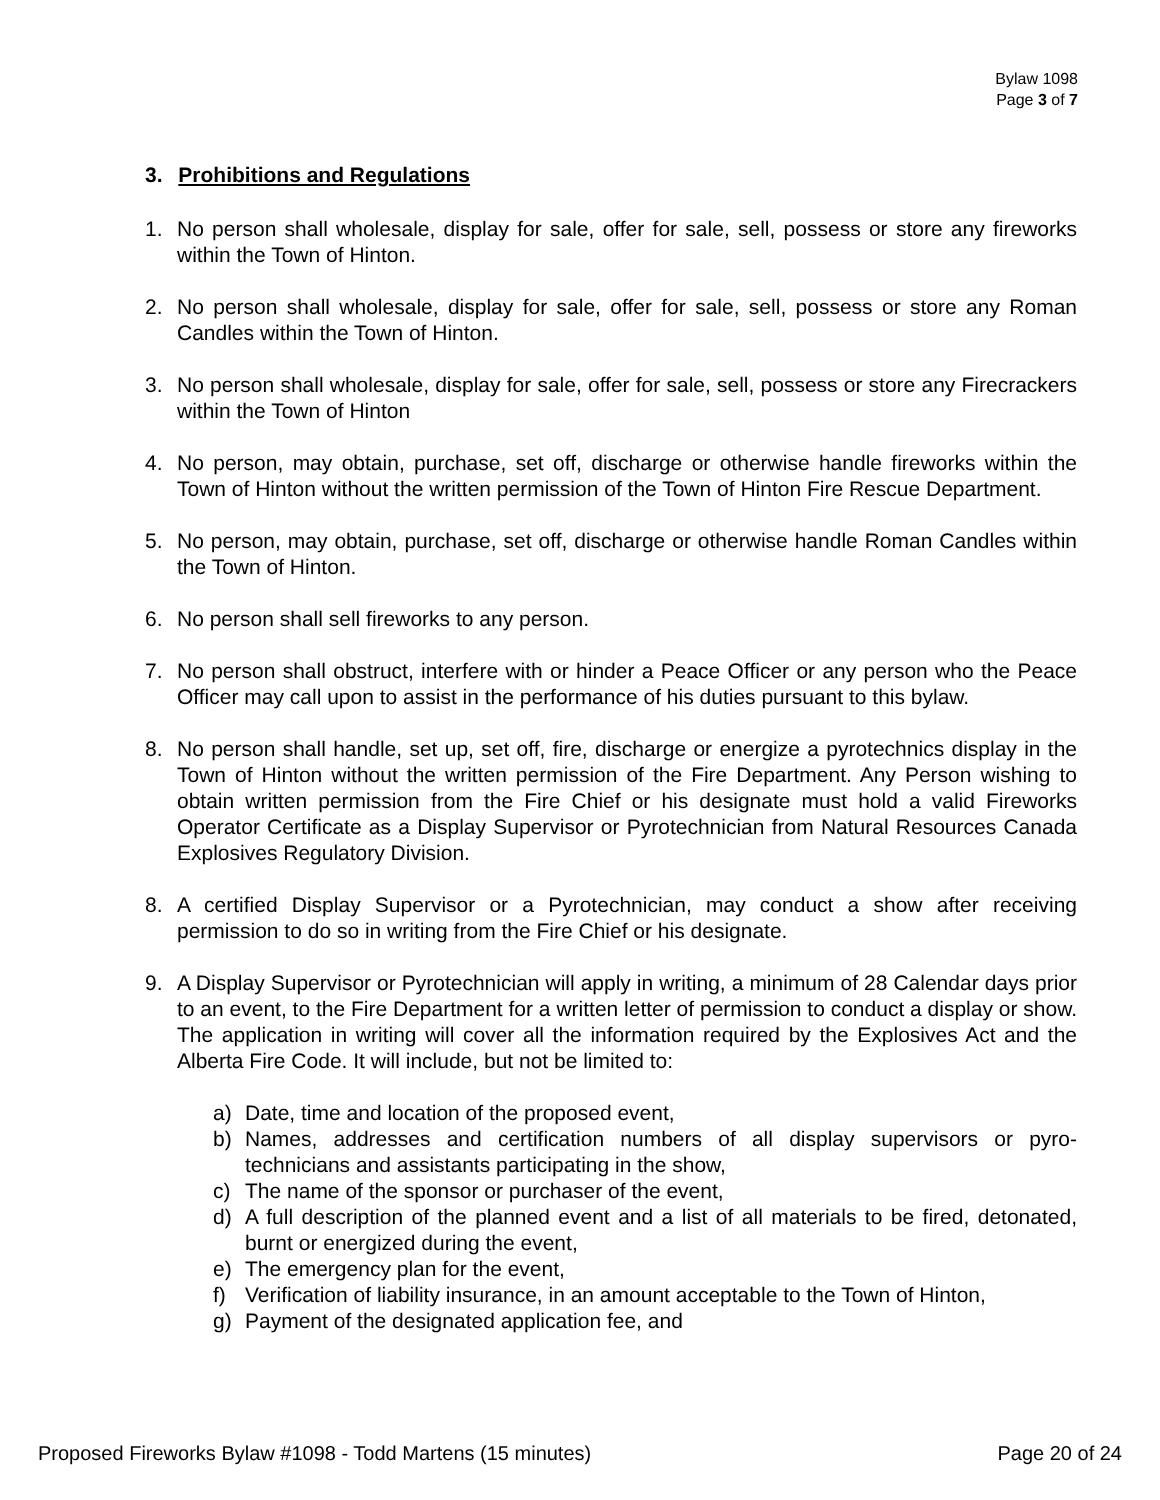Bylaw 1098
Page 3 of 7
3. Prohibitions and Regulations
1. No person shall wholesale, display for sale, offer for sale, sell, possess or store any fireworks within the Town of Hinton.
2. No person shall wholesale, display for sale, offer for sale, sell, possess or store any Roman Candles within the Town of Hinton.
3. No person shall wholesale, display for sale, offer for sale, sell, possess or store any Firecrackers within the Town of Hinton
4. No person, may obtain, purchase, set off, discharge or otherwise handle fireworks within the Town of Hinton without the written permission of the Town of Hinton Fire Rescue Department.
5. No person, may obtain, purchase, set off, discharge or otherwise handle Roman Candles within the Town of Hinton.
6. No person shall sell fireworks to any person.
7. No person shall obstruct, interfere with or hinder a Peace Officer or any person who the Peace Officer may call upon to assist in the performance of his duties pursuant to this bylaw.
8. No person shall handle, set up, set off, fire, discharge or energize a pyrotechnics display in the Town of Hinton without the written permission of the Fire Department. Any Person wishing to obtain written permission from the Fire Chief or his designate must hold a valid Fireworks Operator Certificate as a Display Supervisor or Pyrotechnician from Natural Resources Canada Explosives Regulatory Division.
8. A certified Display Supervisor or a Pyrotechnician, may conduct a show after receiving permission to do so in writing from the Fire Chief or his designate.
9. A Display Supervisor or Pyrotechnician will apply in writing, a minimum of 28 Calendar days prior to an event, to the Fire Department for a written letter of permission to conduct a display or show. The application in writing will cover all the information required by the Explosives Act and the Alberta Fire Code. It will include, but not be limited to:
a) Date, time and location of the proposed event,
b) Names, addresses and certification numbers of all display supervisors or pyro-technicians and assistants participating in the show,
c) The name of the sponsor or purchaser of the event,
d) A full description of the planned event and a list of all materials to be fired, detonated, burnt or energized during the event,
e) The emergency plan for the event,
f) Verification of liability insurance, in an amount acceptable to the Town of Hinton,
g) Payment of the designated application fee, and
Proposed Fireworks Bylaw #1098 - Todd Martens (15 minutes) Page 20 of 24